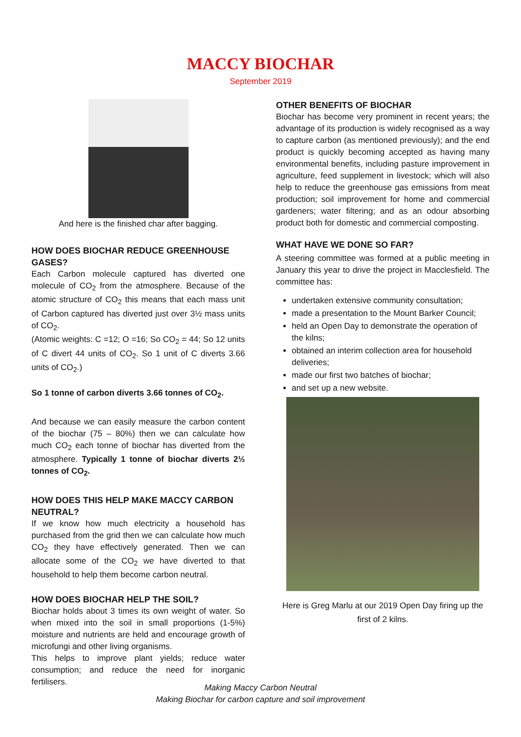MACCY BIOCHAR
September 2019
And here is the finished char after bagging.
HOW DOES BIOCHAR REDUCE GREENHOUSE GASES?
Each Carbon molecule captured has diverted one molecule of CO<sub>2</sub> from the atmosphere. Because of the atomic structure of CO<sub>2</sub> this means that each mass unit of Carbon captured has diverted just over 3½ mass units of CO<sub>2</sub>.
(Atomic weights: C =12; O =16; So CO<sub>2</sub> = 44; So 12 units of C divert 44 units of CO<sub>2</sub>. So 1 unit of C diverts 3.66 units of CO<sub>2</sub>.)
So 1 tonne of carbon diverts 3.66 tonnes of CO<sub>2</sub>.
And because we can easily measure the carbon content of the biochar (75 – 80%) then we can calculate how much CO<sub>2</sub> each tonne of biochar has diverted from the atmosphere. Typically 1 tonne of biochar diverts 2½ tonnes of CO<sub>2</sub>.
HOW DOES THIS HELP MAKE MACCY CARBON NEUTRAL?
If we know how much electricity a household has purchased from the grid then we can calculate how much CO<sub>2</sub> they have effectively generated. Then we can allocate some of the CO<sub>2</sub> we have diverted to that household to help them become carbon neutral.
HOW DOES BIOCHAR HELP THE SOIL?
Biochar holds about 3 times its own weight of water. So when mixed into the soil in small proportions (1-5%) moisture and nutrients are held and encourage growth of microfungi and other living organisms.
This helps to improve plant yields; reduce water consumption; and reduce the need for inorganic fertilisers.
OTHER BENEFITS OF BIOCHAR
Biochar has become very prominent in recent years; the advantage of its production is widely recognised as a way to capture carbon (as mentioned previously); and the end product is quickly becoming accepted as having many environmental benefits, including pasture improvement in agriculture, feed supplement in livestock; which will also help to reduce the greenhouse gas emissions from meat production; soil improvement for home and commercial gardeners; water filtering; and as an odour absorbing product both for domestic and commercial composting.
WHAT HAVE WE DONE SO FAR?
A steering committee was formed at a public meeting in January this year to drive the project in Macclesfield. The committee has:
undertaken extensive community consultation;
made a presentation to the Mount Barker Council;
held an Open Day to demonstrate the operation of the kilns;
obtained an interim collection area for household deliveries;
made our first two batches of biochar;
and set up a new website.
Here is Greg Marlu at our 2019 Open Day firing up the first of 2 kilns.
Making Maccy Carbon Neutral
Making Biochar for carbon capture and soil improvement